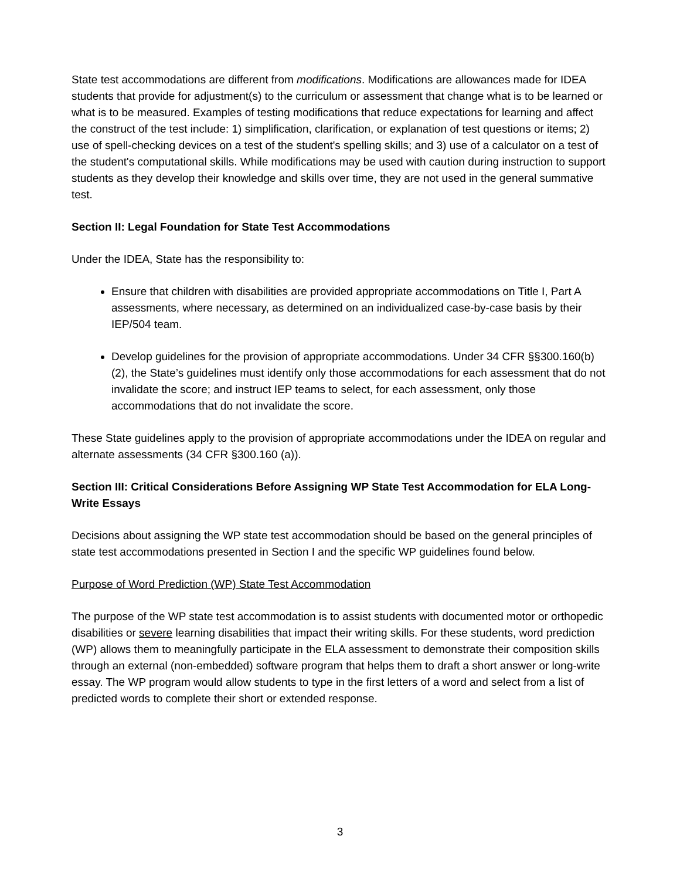State test accommodations are different from modifications. Modifications are allowances made for IDEA students that provide for adjustment(s) to the curriculum or assessment that change what is to be learned or what is to be measured. Examples of testing modifications that reduce expectations for learning and affect the construct of the test include: 1) simplification, clarification, or explanation of test questions or items; 2) use of spell-checking devices on a test of the student's spelling skills; and 3) use of a calculator on a test of the student's computational skills. While modifications may be used with caution during instruction to support students as they develop their knowledge and skills over time, they are not used in the general summative test.
Section II: Legal Foundation for State Test Accommodations
Under the IDEA, State has the responsibility to:
Ensure that children with disabilities are provided appropriate accommodations on Title I, Part A assessments, where necessary, as determined on an individualized case-by-case basis by their IEP/504 team.
Develop guidelines for the provision of appropriate accommodations. Under 34 CFR §§300.160(b)(2), the State’s guidelines must identify only those accommodations for each assessment that do not invalidate the score; and instruct IEP teams to select, for each assessment, only those accommodations that do not invalidate the score.
These State guidelines apply to the provision of appropriate accommodations under the IDEA on regular and alternate assessments (34 CFR §300.160 (a)).
Section III: Critical Considerations Before Assigning WP State Test Accommodation for ELA Long-Write Essays
Decisions about assigning the WP state test accommodation should be based on the general principles of state test accommodations presented in Section I and the specific WP guidelines found below.
Purpose of Word Prediction (WP) State Test Accommodation
The purpose of the WP state test accommodation is to assist students with documented motor or orthopedic disabilities or severe learning disabilities that impact their writing skills. For these students, word prediction (WP) allows them to meaningfully participate in the ELA assessment to demonstrate their composition skills through an external (non-embedded) software program that helps them to draft a short answer or long-write essay. The WP program would allow students to type in the first letters of a word and select from a list of predicted words to complete their short or extended response.
3